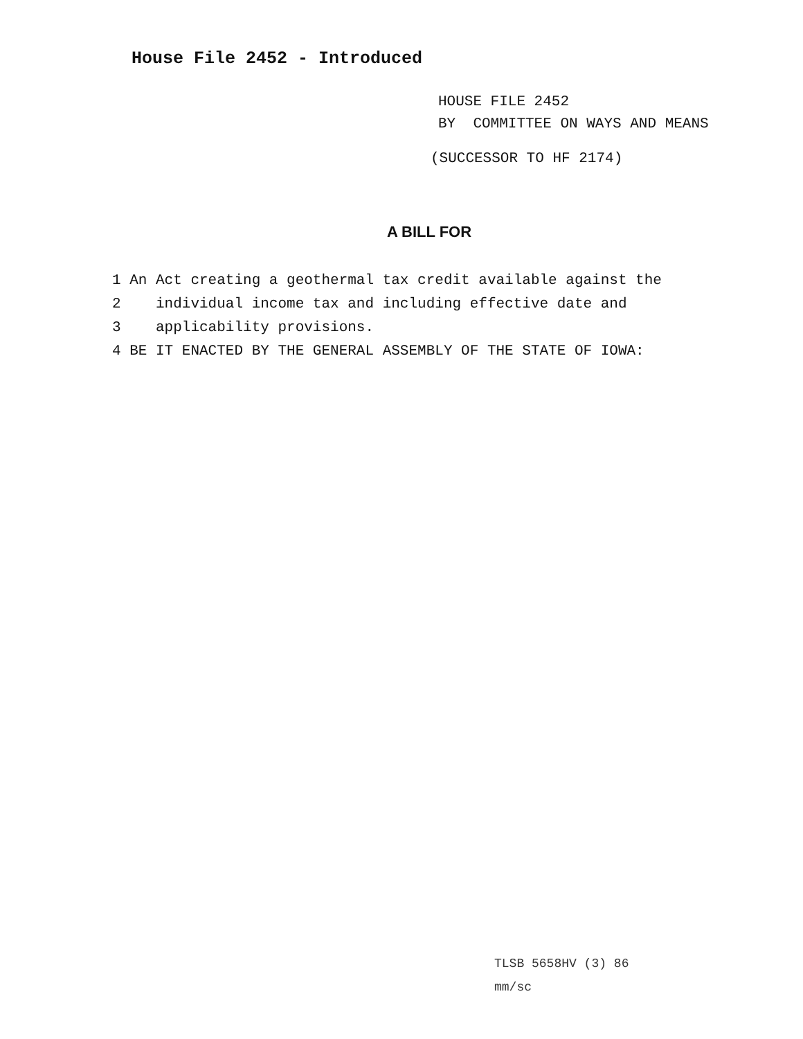House File 2452 - Introduced
HOUSE FILE 2452
BY COMMITTEE ON WAYS AND MEANS
(SUCCESSOR TO HF 2174)
A BILL FOR
1 An Act creating a geothermal tax credit available against the
2 individual income tax and including effective date and
3 applicability provisions.
4 BE IT ENACTED BY THE GENERAL ASSEMBLY OF THE STATE OF IOWA:
TLSB 5658HV (3) 86
mm/sc